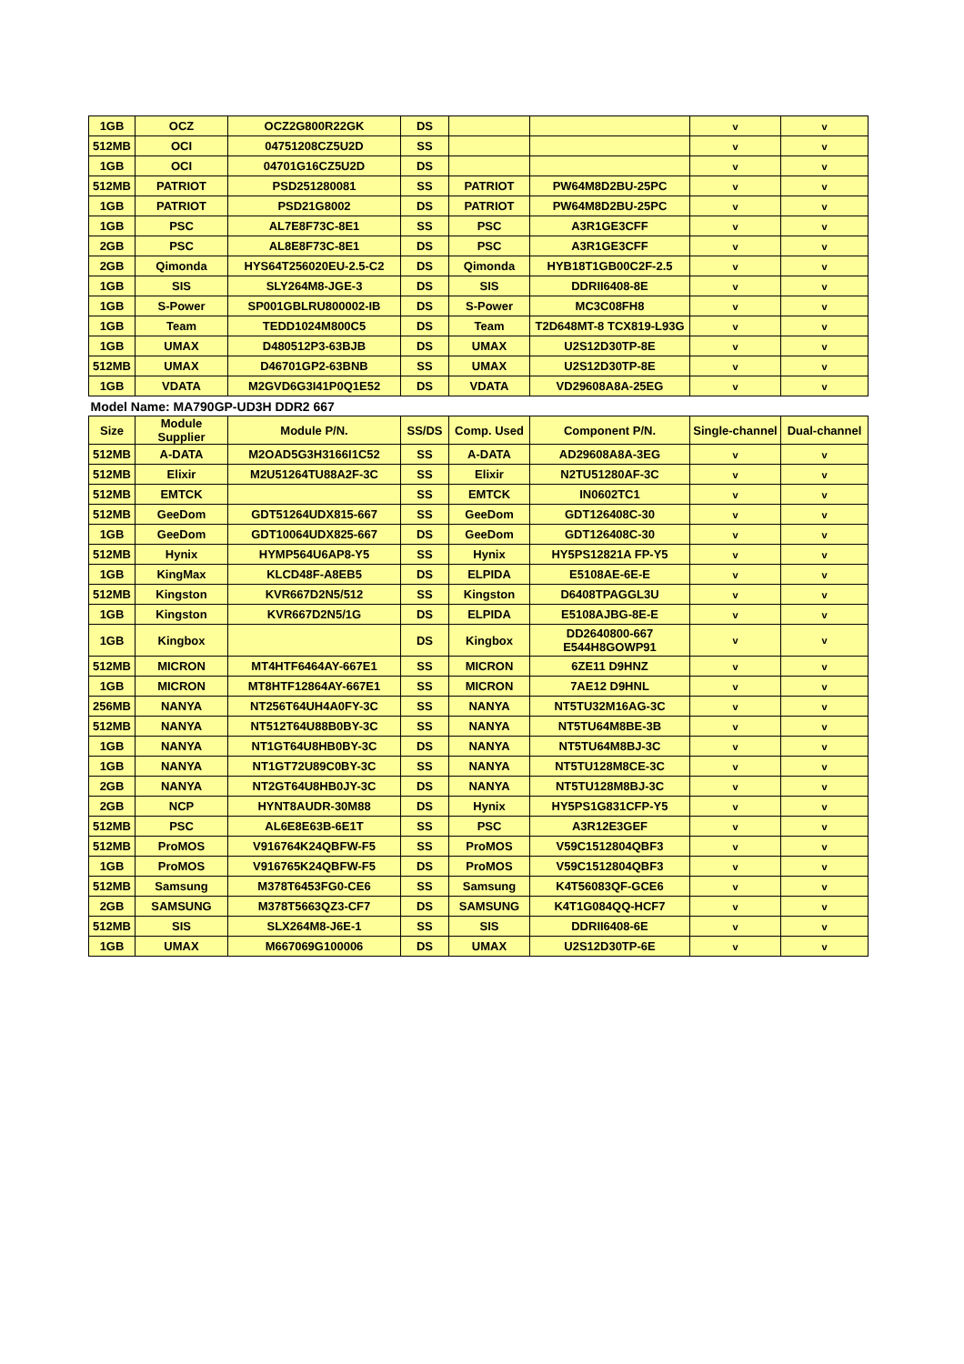| 1GB | OCZ | OCZ2G800R22GK | DS | | | v | v |
| 512MB | OCI | 04751208CZ5U2D | SS | | | v | v |
| 1GB | OCI | 04701G16CZ5U2D | DS | | | v | v |
| 512MB | PATRIOT | PSD251280081 | SS | PATRIOT | PW64M8D2BU-25PC | v | v |
| 1GB | PATRIOT | PSD21G8002 | DS | PATRIOT | PW64M8D2BU-25PC | v | v |
| 1GB | PSC | AL7E8F73C-8E1 | SS | PSC | A3R1GE3CFF | v | v |
| 2GB | PSC | AL8E8F73C-8E1 | DS | PSC | A3R1GE3CFF | v | v |
| 2GB | Qimonda | HYS64T256020EU-2.5-C2 | DS | Qimonda | HYB18T1GB00C2F-2.5 | v | v |
| 1GB | SIS | SLY264M8-JGE-3 | DS | SIS | DDRII6408-8E | v | v |
| 1GB | S-Power | SP001GBLRU800002-IB | DS | S-Power | MC3C08FH8 | v | v |
| 1GB | Team | TEDD1024M800C5 | DS | Team | T2D648MT-8 TCX819-L93G | v | v |
| 1GB | UMAX | D480512P3-63BJB | DS | UMAX | U2S12D30TP-8E | v | v |
| 512MB | UMAX | D46701GP2-63BNB | SS | UMAX | U2S12D30TP-8E | v | v |
| 1GB | VDATA | M2GVD6G3I41P0Q1E52 | DS | VDATA | VD29608A8A-25EG | v | v |
| Model Name: MA790GP-UD3H DDR2 667 | | | | | | | |
| Size | Module Supplier | Module P/N. | SS/DS | Comp. Used | Component P/N. | Single-channel | Dual-channel |
| 512MB | A-DATA | M2OAD5G3H3166I1C52 | SS | A-DATA | AD29608A8A-3EG | v | v |
| 512MB | Elixir | M2U51264TU88A2F-3C | SS | Elixir | N2TU51280AF-3C | v | v |
| 512MB | EMTCK | | SS | EMTCK | IN0602TC1 | v | v |
| 512MB | GeeDom | GDT51264UDX815-667 | SS | GeeDom | GDT126408C-30 | v | v |
| 1GB | GeeDom | GDT10064UDX825-667 | DS | GeeDom | GDT126408C-30 | v | v |
| 512MB | Hynix | HYMP564U6AP8-Y5 | SS | Hynix | HY5PS12821A FP-Y5 | v | v |
| 1GB | KingMax | KLCD48F-A8EB5 | DS | ELPIDA | E5108AE-6E-E | v | v |
| 512MB | Kingston | KVR667D2N5/512 | SS | Kingston | D6408TPAGGL3U | v | v |
| 1GB | Kingston | KVR667D2N5/1G | DS | ELPIDA | E5108AJBG-8E-E | v | v |
| 1GB | Kingbox | | DS | Kingbox | DD2640800-667 E544H8GOWP91 | v | v |
| 512MB | MICRON | MT4HTF6464AY-667E1 | SS | MICRON | 6ZE11 D9HNZ | v | v |
| 1GB | MICRON | MT8HTF12864AY-667E1 | SS | MICRON | 7AE12 D9HNL | v | v |
| 256MB | NANYA | NT256T64UH4A0FY-3C | SS | NANYA | NT5TU32M16AG-3C | v | v |
| 512MB | NANYA | NT512T64U88B0BY-3C | SS | NANYA | NT5TU64M8BE-3B | v | v |
| 1GB | NANYA | NT1GT64U8HB0BY-3C | DS | NANYA | NT5TU64M8BJ-3C | v | v |
| 1GB | NANYA | NT1GT72U89C0BY-3C | SS | NANYA | NT5TU128M8CE-3C | v | v |
| 2GB | NANYA | NT2GT64U8HB0JY-3C | DS | NANYA | NT5TU128M8BJ-3C | v | v |
| 2GB | NCP | HYNT8AUDR-30M88 | DS | Hynix | HY5PS1G831CFP-Y5 | v | v |
| 512MB | PSC | AL6E8E63B-6E1T | SS | PSC | A3R12E3GEF | v | v |
| 512MB | ProMOS | V916764K24QBFW-F5 | SS | ProMOS | V59C1512804QBF3 | v | v |
| 1GB | ProMOS | V916765K24QBFW-F5 | DS | ProMOS | V59C1512804QBF3 | v | v |
| 512MB | Samsung | M378T6453FG0-CE6 | SS | Samsung | K4T56083QF-GCE6 | v | v |
| 2GB | SAMSUNG | M378T5663QZ3-CF7 | DS | SAMSUNG | K4T1G084QQ-HCF7 | v | v |
| 512MB | SIS | SLX264M8-J6E-1 | SS | SIS | DDRII6408-6E | v | v |
| 1GB | UMAX | M667069G100006 | DS | UMAX | U2S12D30TP-6E | v | v |